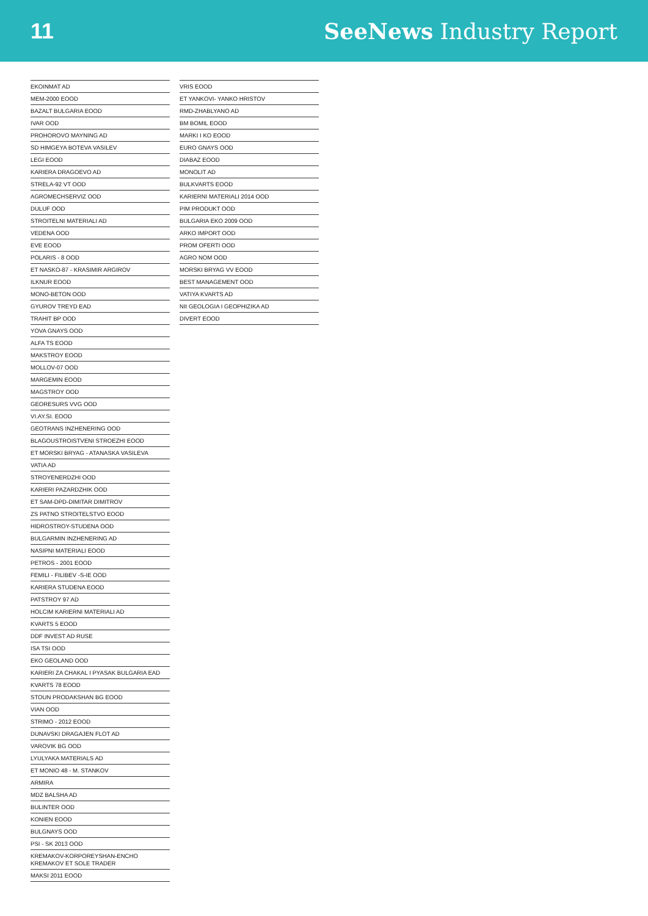11 SeeNews Industry Report
| EKOINMAT AD |
| MEM-2000 EOOD |
| BAZALT BULGARIA EOOD |
| IVAR OOD |
| PROHOROVO MAYNING AD |
| SD HIMGEYA BOTEVA VASILEV |
| LEGI EOOD |
| KARIERA DRAGOEVO AD |
| STRELA-92 VT OOD |
| AGROMECHSERVIZ OOD |
| DULUF OOD |
| STROITELNI MATERIALI AD |
| VEDENA OOD |
| EVE EOOD |
| POLARIS - 8 OOD |
| ET NASKO-87 - KRASIMIR ARGIROV |
| ILKNUR EOOD |
| MONO-BETON OOD |
| GYUROV TREYD EAD |
| TRAHIT BP OOD |
| YOVA GNAYS OOD |
| ALFA TS EOOD |
| MAKSTROY EOOD |
| MOLLOV-07 OOD |
| MARGEMIN EOOD |
| MAGSTROY OOD |
| GEORESURS VVG OOD |
| VI.AY.SI. EOOD |
| GEOTRANS INZHENERING OOD |
| BLAGOUSTROISTVENI STROEZHI EOOD |
| ET MORSKI BRYAG - ATANASKA VASILEVA |
| VATIA AD |
| STROYENERDZHI OOD |
| KARIERI PAZARDZHIK OOD |
| ET SAM-DPD-DIMITAR DIMITROV |
| ZS PATNO STROITELSTVO EOOD |
| HIDROSTROY-STUDENA OOD |
| BULGARMIN INZHENERING AD |
| NASIPNI MATERIALI EOOD |
| PETROS - 2001 EOOD |
| FEMILI - FILIBEV -S-IE OOD |
| KARIERA STUDENA EOOD |
| PATSTROY 97 AD |
| HOLCIM KARIERNI MATERIALI AD |
| KVARTS 5 EOOD |
| DDF INVEST AD RUSE |
| ISA TSI OOD |
| EKO GEOLAND OOD |
| KARIERI ZA CHAKAL I PYASAK BULGARIA EAD |
| KVARTS 78 EOOD |
| STOUN PRODAKSHAN BG EOOD |
| VIAN OOD |
| STRIMO - 2012 EOOD |
| DUNAVSKI DRAGAJEN FLOT AD |
| VAROVIK BG OOD |
| LYULYAKA MATERIALS AD |
| ET MONIO 48 - M. STANKOV |
| ARMIRA |
| MDZ BALSHA AD |
| BULINTER OOD |
| KONIEN EOOD |
| BULGNAYS OOD |
| PSI - SK 2013 OOD |
| KREMAKOV-KORPOREYSHAN-ENCHO KREMAKOV ET SOLE TRADER |
| MAKSI 2011 EOOD |
| VRIS EOOD |
| ET YANKOVI- YANKO HRISTOV |
| RMD-ZHABLYANO AD |
| BM BOMIL EOOD |
| MARKI I KO EOOD |
| EURO GNAYS OOD |
| DIABAZ EOOD |
| MONOLIT AD |
| BULKVARTS EOOD |
| KARIERNI MATERIALI 2014 OOD |
| PIM PRODUKT OOD |
| BULGARIA EKO 2009 OOD |
| ARKO IMPORT OOD |
| PROM OFERTI OOD |
| AGRO NOM OOD |
| MORSKI BRYAG VV EOOD |
| BEST MANAGEMENT OOD |
| VATIYA KVARTS AD |
| NII GEOLOGIA I GEOPHIZIKA AD |
| DIVERT EOOD |